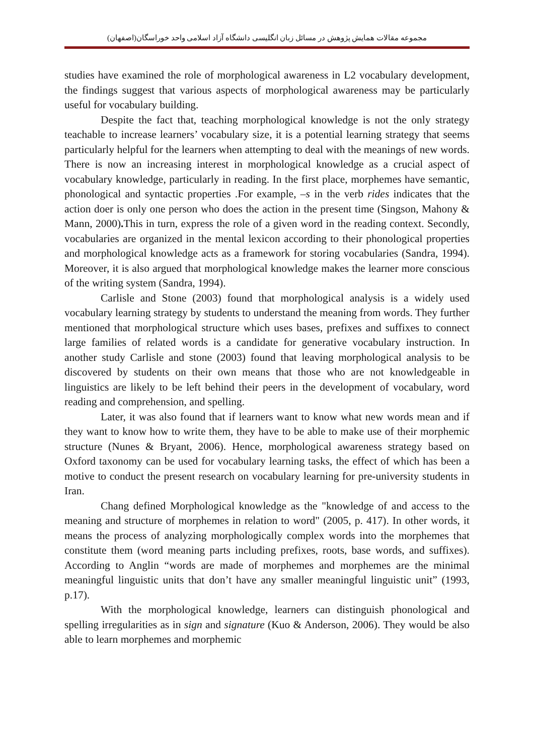مجموعه مقالات همایش پژوهش در مسائل زبان انگلیسی دانشگاه آزاد اسلامی واحد خوراسگان(اصفهان)
studies have examined the role of morphological awareness in L2 vocabulary development, the findings suggest that various aspects of morphological awareness may be particularly useful for vocabulary building.
Despite the fact that, teaching morphological knowledge is not the only strategy teachable to increase learners’ vocabulary size, it is a potential learning strategy that seems particularly helpful for the learners when attempting to deal with the meanings of new words. There is now an increasing interest in morphological knowledge as a crucial aspect of vocabulary knowledge, particularly in reading. In the first place, morphemes have semantic, phonological and syntactic properties .For example, –s in the verb rides indicates that the action doer is only one person who does the action in the present time (Singson, Mahony & Mann, 2000). This in turn, express the role of a given word in the reading context. Secondly, vocabularies are organized in the mental lexicon according to their phonological properties and morphological knowledge acts as a framework for storing vocabularies (Sandra, 1994). Moreover, it is also argued that morphological knowledge makes the learner more conscious of the writing system (Sandra, 1994).
Carlisle and Stone (2003) found that morphological analysis is a widely used vocabulary learning strategy by students to understand the meaning from words. They further mentioned that morphological structure which uses bases, prefixes and suffixes to connect large families of related words is a candidate for generative vocabulary instruction. In another study Carlisle and stone (2003) found that leaving morphological analysis to be discovered by students on their own means that those who are not knowledgeable in linguistics are likely to be left behind their peers in the development of vocabulary, word reading and comprehension, and spelling.
Later, it was also found that if learners want to know what new words mean and if they want to know how to write them, they have to be able to make use of their morphemic structure (Nunes & Bryant, 2006). Hence, morphological awareness strategy based on Oxford taxonomy can be used for vocabulary learning tasks, the effect of which has been a motive to conduct the present research on vocabulary learning for pre-university students in Iran.
Chang defined Morphological knowledge as the "knowledge of and access to the meaning and structure of morphemes in relation to word" (2005, p. 417). In other words, it means the process of analyzing morphologically complex words into the morphemes that constitute them (word meaning parts including prefixes, roots, base words, and suffixes). According to Anglin “words are made of morphemes and morphemes are the minimal meaningful linguistic units that don’t have any smaller meaningful linguistic unit” (1993, p.17).
With the morphological knowledge, learners can distinguish phonological and spelling irregularities as in sign and signature (Kuo & Anderson, 2006). They would be also able to learn morphemes and morphemic